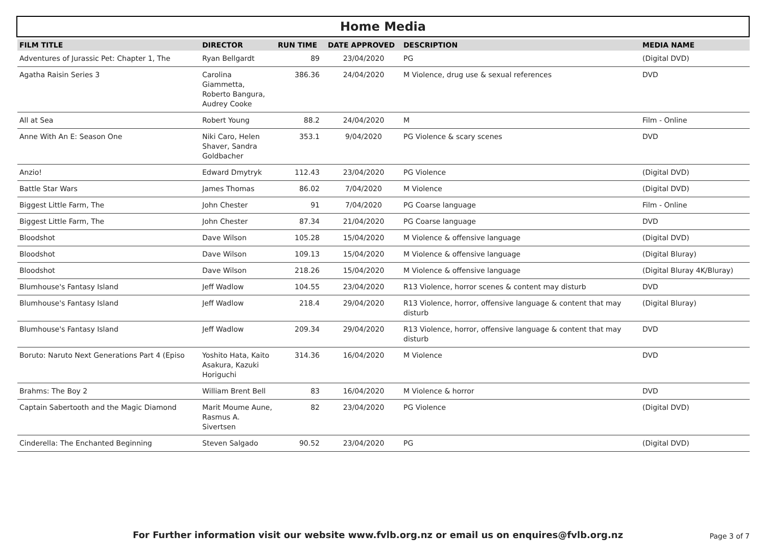Home Media
| FILM TITLE | DIRECTOR | RUN TIME | DATE APPROVED | DESCRIPTION | MEDIA NAME |
| --- | --- | --- | --- | --- | --- |
| Adventures of Jurassic Pet: Chapter 1, The | Ryan Bellgardt | 89 | 23/04/2020 | PG | (Digital DVD) |
| Agatha Raisin Series 3 | Carolina Giammetta, Roberto Bangura, Audrey Cooke | 386.36 | 24/04/2020 | M Violence, drug use & sexual references | DVD |
| All at Sea | Robert Young | 88.2 | 24/04/2020 | M | Film - Online |
| Anne With An E: Season One | Niki Caro, Helen Shaver, Sandra Goldbacher | 353.1 | 9/04/2020 | PG Violence & scary scenes | DVD |
| Anzio! | Edward Dmytryk | 112.43 | 23/04/2020 | PG Violence | (Digital DVD) |
| Battle Star Wars | James Thomas | 86.02 | 7/04/2020 | M Violence | (Digital DVD) |
| Biggest Little Farm, The | John Chester | 91 | 7/04/2020 | PG Coarse language | Film - Online |
| Biggest Little Farm, The | John Chester | 87.34 | 21/04/2020 | PG Coarse language | DVD |
| Bloodshot | Dave Wilson | 105.28 | 15/04/2020 | M Violence & offensive language | (Digital DVD) |
| Bloodshot | Dave Wilson | 109.13 | 15/04/2020 | M Violence & offensive language | (Digital Bluray) |
| Bloodshot | Dave Wilson | 218.26 | 15/04/2020 | M Violence & offensive language | (Digital Bluray 4K/Bluray) |
| Blumhouse's Fantasy Island | Jeff Wadlow | 104.55 | 23/04/2020 | R13 Violence, horror scenes & content may disturb | DVD |
| Blumhouse's Fantasy Island | Jeff Wadlow | 218.4 | 29/04/2020 | R13 Violence, horror, offensive language & content that may disturb | (Digital Bluray) |
| Blumhouse's Fantasy Island | Jeff Wadlow | 209.34 | 29/04/2020 | R13 Violence, horror, offensive language & content that may disturb | DVD |
| Boruto: Naruto Next Generations Part 4 (Episo | Yoshito Hata, Kaito Asakura, Kazuki Horiguchi | 314.36 | 16/04/2020 | M Violence | DVD |
| Brahms: The Boy 2 | William Brent Bell | 83 | 16/04/2020 | M Violence & horror | DVD |
| Captain Sabertooth and the Magic Diamond | Marit Moume Aune, Rasmus A. Sivertsen | 82 | 23/04/2020 | PG Violence | (Digital DVD) |
| Cinderella: The Enchanted Beginning | Steven Salgado | 90.52 | 23/04/2020 | PG | (Digital DVD) |
For Further information visit our website www.fvlb.org.nz or email us on enquires@fvlb.org.nz Page 3 of 7